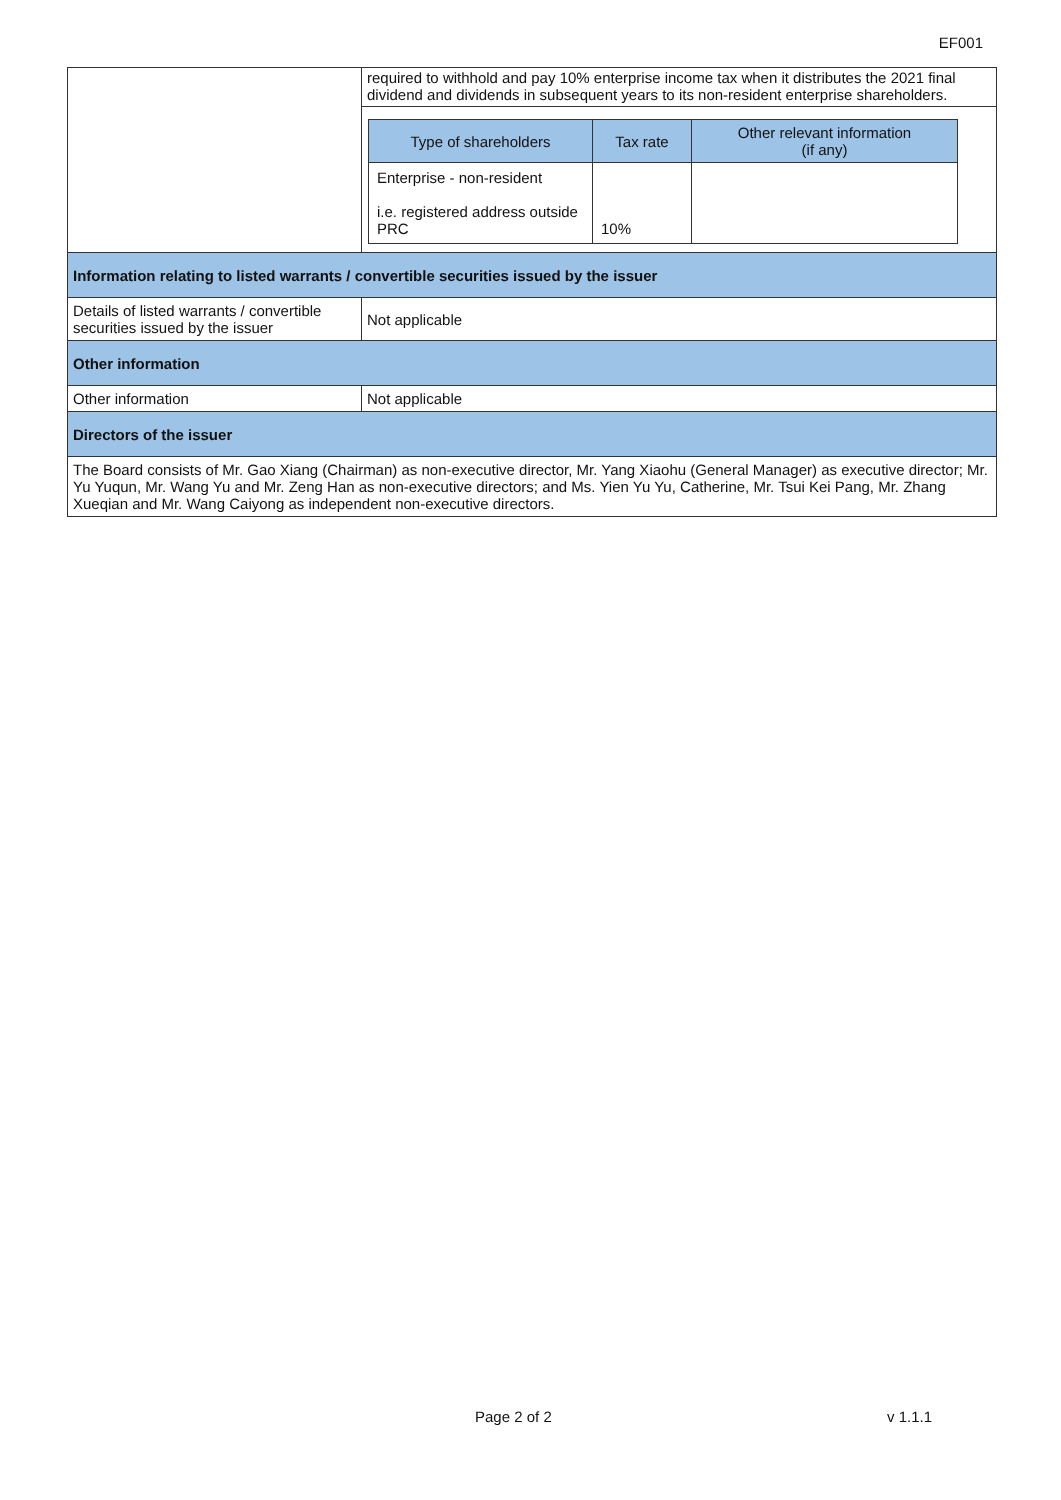EF001
| | required to withhold and pay 10% enterprise income tax when it distributes the 2021 final dividend and dividends in subsequent years to its non-resident enterprise shareholders. / Type of shareholders / Tax rate / Other relevant information (if any) / / --- / --- / --- / / Enterprise - non-resident i.e. registered address outside PRC / 10% / / |
| Information relating to listed warrants / convertible securities issued by the issuer | |
| Details of listed warrants / convertible securities issued by the issuer | Not applicable |
| Other information | |
| Other information | Not applicable |
| Directors of the issuer | |
| The Board consists of Mr. Gao Xiang (Chairman) as non-executive director, Mr. Yang Xiaohu (General Manager) as executive director; Mr. Yu Yuqun, Mr. Wang Yu and Mr. Zeng Han as non-executive directors; and Ms. Yien Yu Yu, Catherine, Mr. Tsui Kei Pang, Mr. Zhang Xueqian and Mr. Wang Caiyong as independent non-executive directors. | |
Page 2 of 2 v 1.1.1